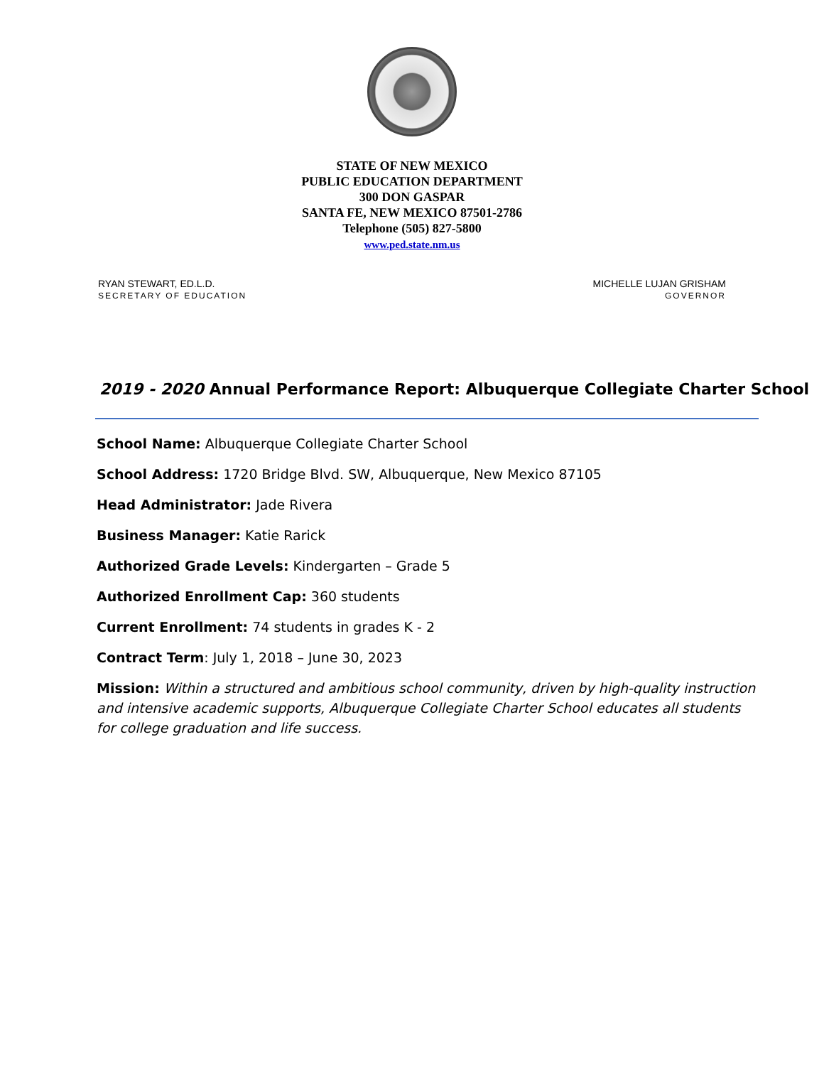STATE OF NEW MEXICO
PUBLIC EDUCATION DEPARTMENT
300 DON GASPAR
SANTA FE, NEW MEXICO 87501-2786
Telephone (505) 827-5800
www.ped.state.nm.us
RYAN STEWART, ED.L.D.
SECRETARY OF EDUCATION
MICHELLE LUJAN GRISHAM
GOVERNOR
2019 - 2020 Annual Performance Report: Albuquerque Collegiate Charter School
School Name: Albuquerque Collegiate Charter School
School Address: 1720 Bridge Blvd. SW, Albuquerque, New Mexico 87105
Head Administrator: Jade Rivera
Business Manager: Katie Rarick
Authorized Grade Levels: Kindergarten – Grade 5
Authorized Enrollment Cap: 360 students
Current Enrollment: 74 students in grades K - 2
Contract Term: July 1, 2018 – June 30, 2023
Mission: Within a structured and ambitious school community, driven by high-quality instruction and intensive academic supports, Albuquerque Collegiate Charter School educates all students for college graduation and life success.